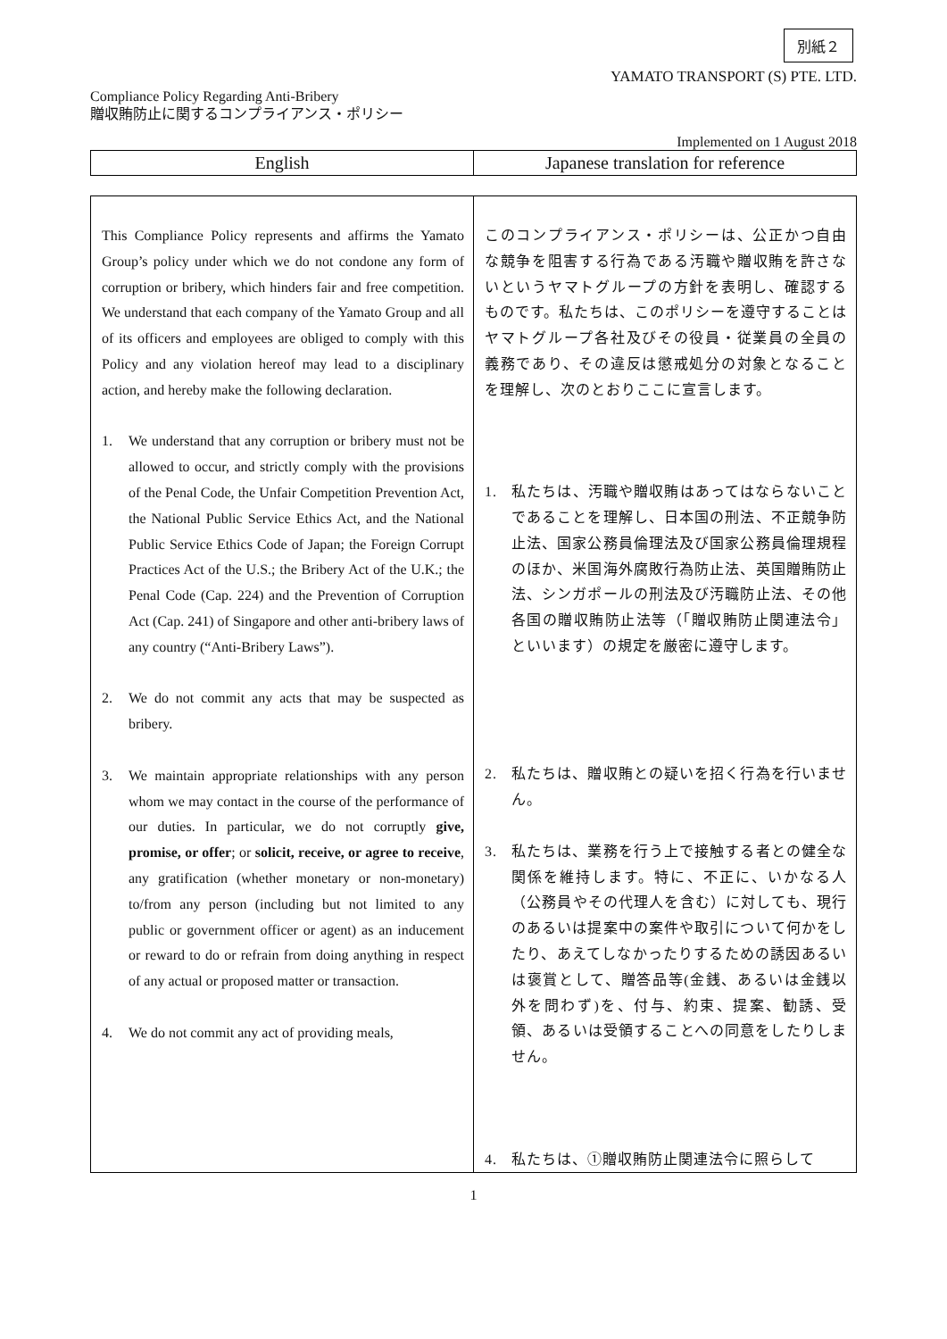別紙２
YAMATO TRANSPORT (S) PTE. LTD.
Compliance Policy Regarding Anti-Bribery
贈収賄防止に関するコンプライアンス・ポリシー
Implemented on 1 August 2018
| English | Japanese translation for reference |
| This Compliance Policy represents and affirms the Yamato Group’s policy under which we do not condone any form of corruption or bribery, which hinders fair and free competition. We understand that each company of the Yamato Group and all of its officers and employees are obliged to comply with this Policy and any violation hereof may lead to a disciplinary action, and hereby make the following declaration. 1. We understand that any corruption or bribery must not be allowed to occur, and strictly comply with the provisions of the Penal Code, the Unfair Competition Prevention Act, the National Public Service Ethics Act, and the National Public Service Ethics Code of Japan; the Foreign Corrupt Practices Act of the U.S.; the Bribery Act of the U.K.; the Penal Code (Cap. 224) and the Prevention of Corruption Act (Cap. 241) of Singapore and other anti-bribery laws of any country (“Anti-Bribery Laws”). 2. We do not commit any acts that may be suspected as bribery. 3. We maintain appropriate relationships with any person whom we may contact in the course of the performance of our duties. In particular, we do not corruptly give, promise, or offer ; or solicit, receive, or agree to receive , any gratification (whether monetary or non-monetary) to/from any person (including but not limited to any public or government officer or agent) as an inducement or reward to do or refrain from doing anything in respect of any actual or proposed matter or transaction. 4. We do not commit any act of providing meals, | このコンプライアンス・ポリシーは、公正かつ自由な競争を阻害する行為である汚職や贈収賄を許さないというヤマトグループの方針を表明し、確認するものです。私たちは、このポリシーを遵守することはヤマトグループ各社及びその役員・従業員の全員の義務であり、その違反は懲戒処分の対象となることを理解し、次のとおりここに宣言します。 1. 私たちは、汚職や贈収賄はあってはならないことであることを理解し、日本国の刑法、不正競争防止法、国家公務員倫理法及び国家公務員倫理規程のほか、米国海外腐敗行為防止法、英国贈賄防止法、シンガポールの刑法及び汚職防止法、その他各国の贈収賄防止法等（「贈収賄防止関連法令」といいます）の規定を厳密に遵守します。 2. 私たちは、贈収賄との疑いを招く行為を行いません。 3. 私たちは、業務を行う上で接触する者との健全な関係を維持します。特に、不正に、いかなる人（公務員やその代理人を含む）に対しても、現行のあるいは提案中の案件や取引について何かをしたり、あえてしなかったりするための誘因あるいは褒賞として、贈答品等(金銭、あるいは金銭以外を問わず)を、付与、約束、提案、勧誘、受領、あるいは受領することへの同意をしたりしません。 4. 私たちは、①贈収賄防止関連法令に照らして |
1